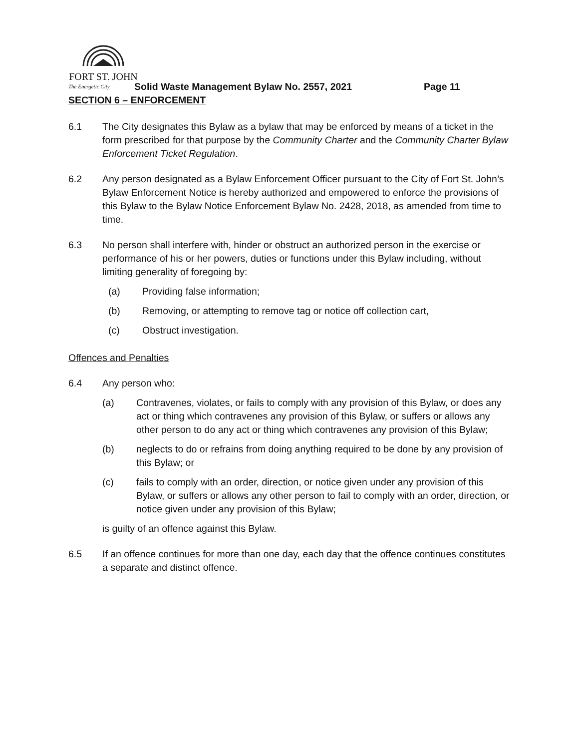FORT ST. JOHN
The Energetic City Solid Waste Management Bylaw No. 2557, 2021 Page 11
SECTION 6 – ENFORCEMENT
6.1 The City designates this Bylaw as a bylaw that may be enforced by means of a ticket in the form prescribed for that purpose by the Community Charter and the Community Charter Bylaw Enforcement Ticket Regulation.
6.2 Any person designated as a Bylaw Enforcement Officer pursuant to the City of Fort St. John’s Bylaw Enforcement Notice is hereby authorized and empowered to enforce the provisions of this Bylaw to the Bylaw Notice Enforcement Bylaw No. 2428, 2018, as amended from time to time.
6.3 No person shall interfere with, hinder or obstruct an authorized person in the exercise or performance of his or her powers, duties or functions under this Bylaw including, without limiting generality of foregoing by:
(a) Providing false information;
(b) Removing, or attempting to remove tag or notice off collection cart,
(c) Obstruct investigation.
Offences and Penalties
6.4 Any person who:
(a) Contravenes, violates, or fails to comply with any provision of this Bylaw, or does any act or thing which contravenes any provision of this Bylaw, or suffers or allows any other person to do any act or thing which contravenes any provision of this Bylaw;
(b) neglects to do or refrains from doing anything required to be done by any provision of this Bylaw; or
(c) fails to comply with an order, direction, or notice given under any provision of this Bylaw, or suffers or allows any other person to fail to comply with an order, direction, or notice given under any provision of this Bylaw;
is guilty of an offence against this Bylaw.
6.5 If an offence continues for more than one day, each day that the offence continues constitutes a separate and distinct offence.